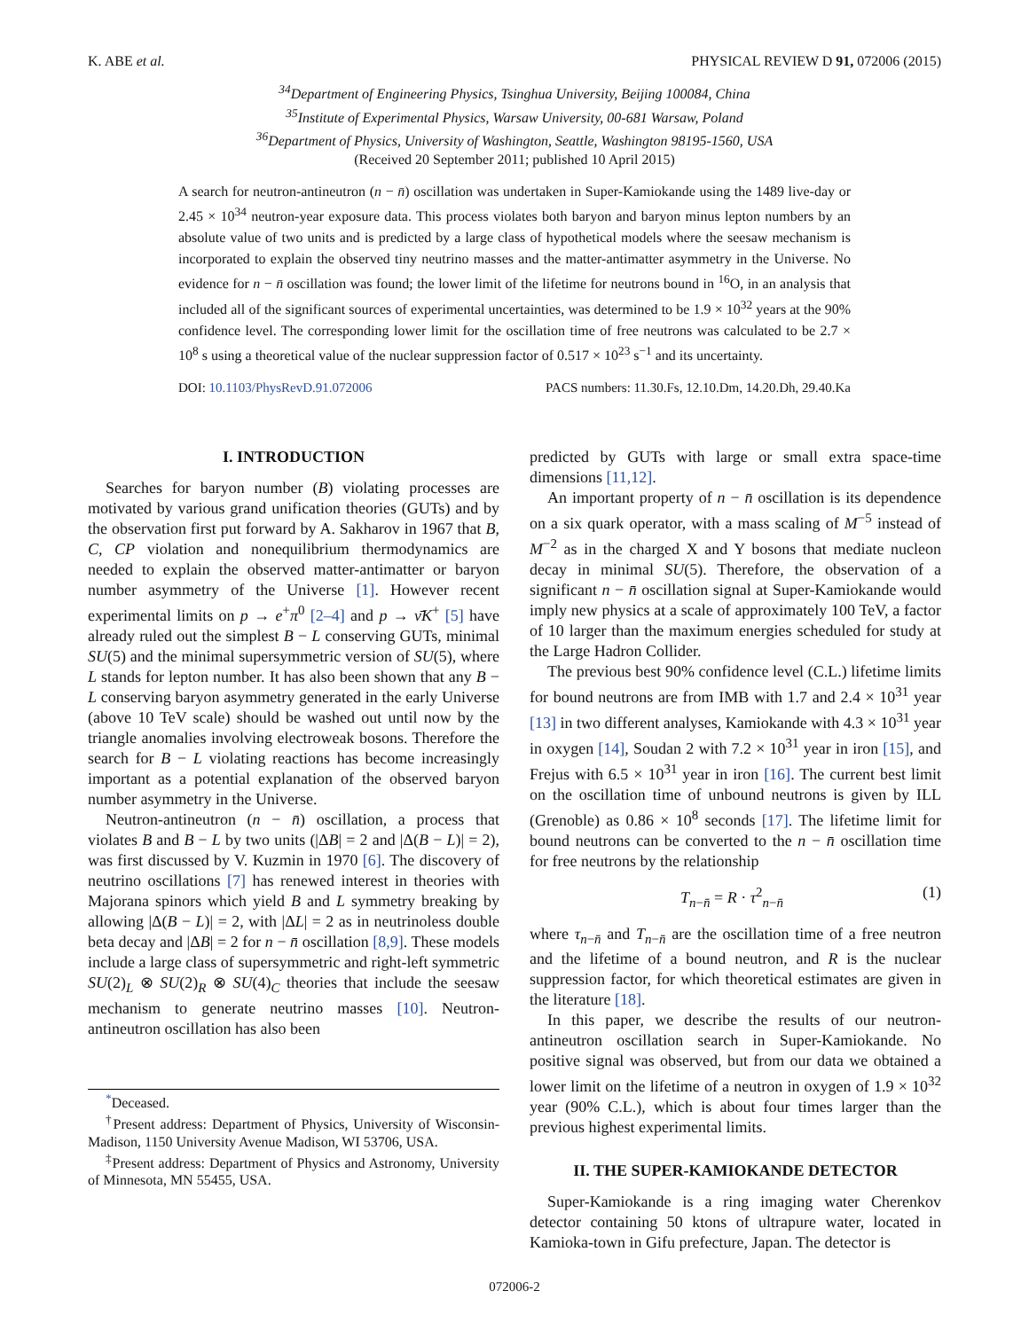K. ABE et al. PHYSICAL REVIEW D 91, 072006 (2015)
<sup>34</sup> Department of Engineering Physics, Tsinghua University, Beijing 100084, China
<sup>35</sup> Institute of Experimental Physics, Warsaw University, 00-681 Warsaw, Poland
<sup>36</sup> Department of Physics, University of Washington, Seattle, Washington 98195-1560, USA
(Received 20 September 2011; published 10 April 2015)
A search for neutron-antineutron (n − n̄) oscillation was undertaken in Super-Kamiokande using the 1489 live-day or 2.45 × 10<sup>34</sup> neutron-year exposure data. This process violates both baryon and baryon minus lepton numbers by an absolute value of two units and is predicted by a large class of hypothetical models where the seesaw mechanism is incorporated to explain the observed tiny neutrino masses and the matter-antimatter asymmetry in the Universe. No evidence for n − n̄ oscillation was found; the lower limit of the lifetime for neutrons bound in <sup>16</sup>O, in an analysis that included all of the significant sources of experimental uncertainties, was determined to be 1.9 × 10<sup>32</sup> years at the 90% confidence level. The corresponding lower limit for the oscillation time of free neutrons was calculated to be 2.7 × 10<sup>8</sup> s using a theoretical value of the nuclear suppression factor of 0.517 × 10<sup>23</sup> s<sup>−1</sup> and its uncertainty.
DOI: 10.1103/PhysRevD.91.072006 PACS numbers: 11.30.Fs, 12.10.Dm, 14.20.Dh, 29.40.Ka
I. INTRODUCTION
Searches for baryon number (B) violating processes are motivated by various grand unification theories (GUTs) and by the observation first put forward by A. Sakharov in 1967 that B, C, CP violation and nonequilibrium thermodynamics are needed to explain the observed matter-antimatter or baryon number asymmetry of the Universe [1]. However recent experimental limits on p → e<sup>+</sup>π<sup>0</sup> [2–4] and p → ν̄K<sup>+</sup> [5] have already ruled out the simplest B − L conserving GUTs, minimal SU(5) and the minimal supersymmetric version of SU(5), where L stands for lepton number. It has also been shown that any B − L conserving baryon asymmetry generated in the early Universe (above 10 TeV scale) should be washed out until now by the triangle anomalies involving electroweak bosons. Therefore the search for B − L violating reactions has become increasingly important as a potential explanation of the observed baryon number asymmetry in the Universe.
Neutron-antineutron (n − n̄) oscillation, a process that violates B and B − L by two units (|ΔB| = 2 and |Δ(B − L)| = 2), was first discussed by V. Kuzmin in 1970 [6]. The discovery of neutrino oscillations [7] has renewed interest in theories with Majorana spinors which yield B and L symmetry breaking by allowing |Δ(B − L)| = 2, with |ΔL| = 2 as in neutrinoless double beta decay and |ΔB| = 2 for n − n̄ oscillation [8,9]. These models include a large class of supersymmetric and right-left symmetric SU(2)<sub>L</sub> ⊗ SU(2)<sub>R</sub> ⊗ SU(4)<sub>C</sub> theories that include the seesaw mechanism to generate neutrino masses [10]. Neutron-antineutron oscillation has also been
<sup>*</sup> Deceased.
<sup>†</sup> Present address: Department of Physics, University of Wisconsin-Madison, 1150 University Avenue Madison, WI 53706, USA.
<sup>‡</sup> Present address: Department of Physics and Astronomy, University of Minnesota, MN 55455, USA.
predicted by GUTs with large or small extra space-time dimensions [11,12].
An important property of n − n̄ oscillation is its dependence on a six quark operator, with a mass scaling of M<sup>−5</sup> instead of M<sup>−2</sup> as in the charged X and Y bosons that mediate nucleon decay in minimal SU(5). Therefore, the observation of a significant n − n̄ oscillation signal at Super-Kamiokande would imply new physics at a scale of approximately 100 TeV, a factor of 10 larger than the maximum energies scheduled for study at the Large Hadron Collider.
The previous best 90% confidence level (C.L.) lifetime limits for bound neutrons are from IMB with 1.7 and 2.4 × 10<sup>31</sup> year [13] in two different analyses, Kamiokande with 4.3 × 10<sup>31</sup> year in oxygen [14], Soudan 2 with 7.2 × 10<sup>31</sup> year in iron [15], and Frejus with 6.5 × 10<sup>31</sup> year in iron [16]. The current best limit on the oscillation time of unbound neutrons is given by ILL (Grenoble) as 0.86 × 10<sup>8</sup> seconds [17]. The lifetime limit for bound neutrons can be converted to the n − n̄ oscillation time for free neutrons by the relationship
T<sub>n−n̄</sub> = R · τ<sup>2</sup><sub>n−n̄</sub> (1)
where τ<sub>n−n̄</sub> and T<sub>n−n̄</sub> are the oscillation time of a free neutron and the lifetime of a bound neutron, and R is the nuclear suppression factor, for which theoretical estimates are given in the literature [18].
In this paper, we describe the results of our neutron-antineutron oscillation search in Super-Kamiokande. No positive signal was observed, but from our data we obtained a lower limit on the lifetime of a neutron in oxygen of 1.9 × 10<sup>32</sup> year (90% C.L.), which is about four times larger than the previous highest experimental limits.
II. THE SUPER-KAMIOKANDE DETECTOR
Super-Kamiokande is a ring imaging water Cherenkov detector containing 50 ktons of ultrapure water, located in Kamioka-town in Gifu prefecture, Japan. The detector is
072006-2